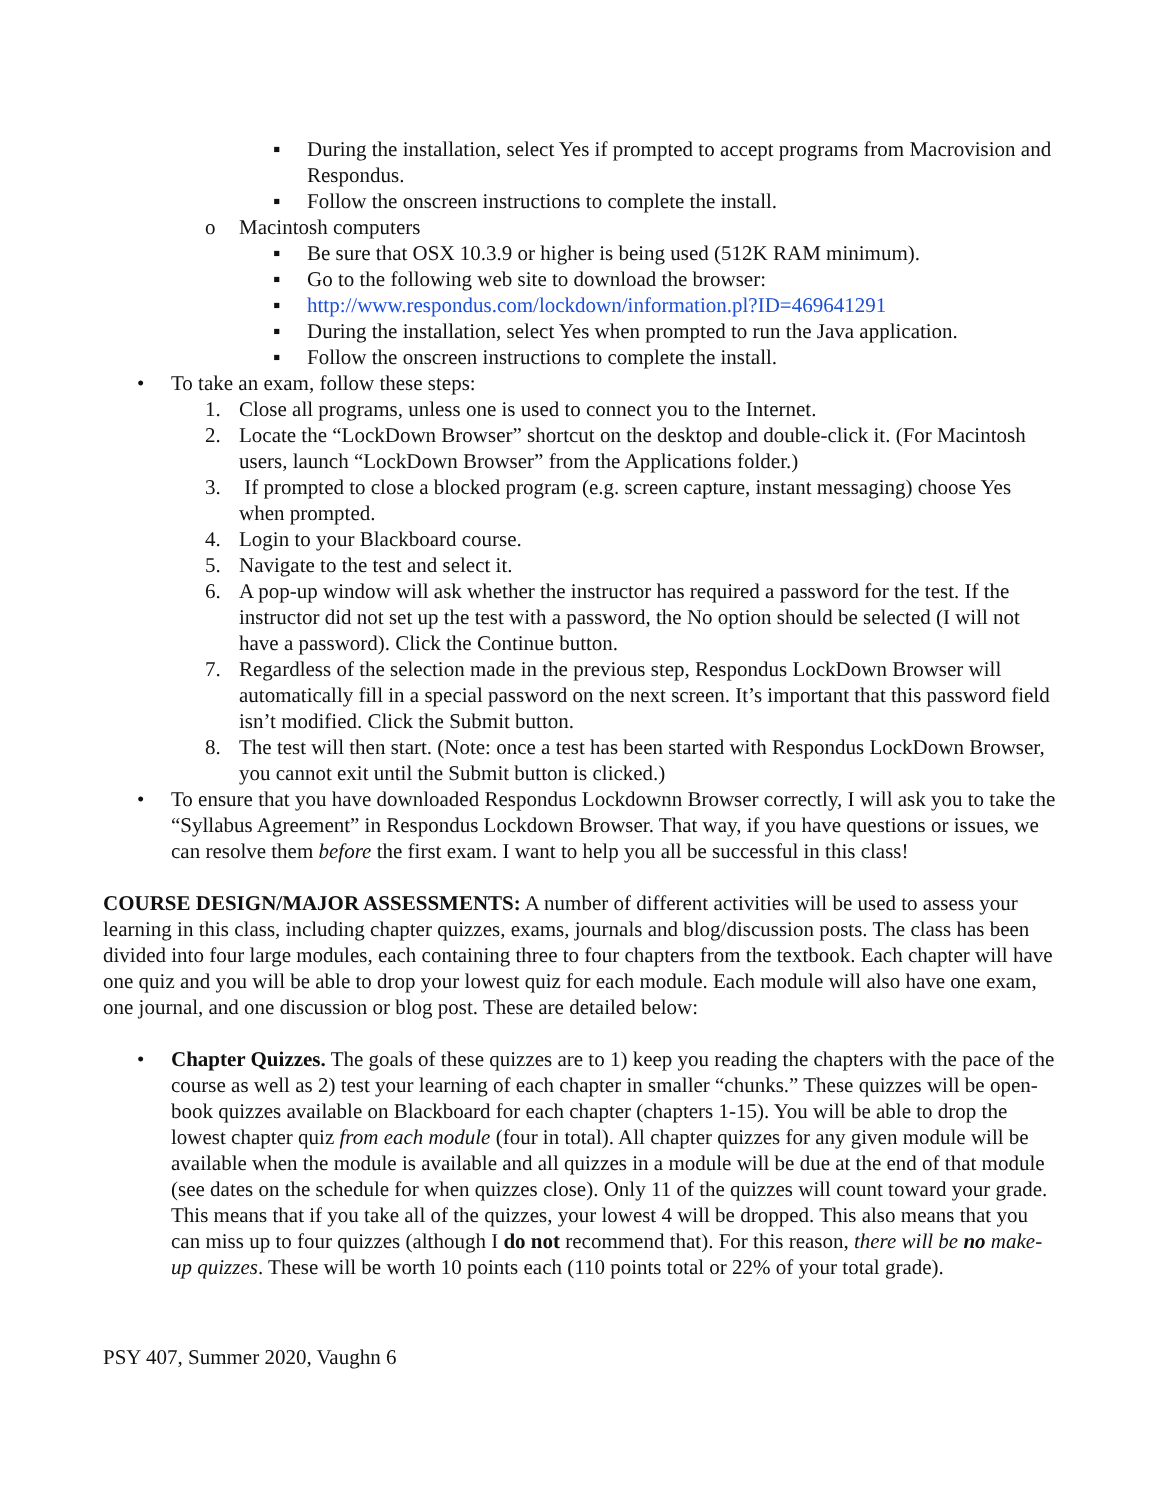▪ During the installation, select Yes if prompted to accept programs from Macrovision and Respondus.
▪ Follow the onscreen instructions to complete the install.
o Macintosh computers
▪ Be sure that OSX 10.3.9 or higher is being used (512K RAM minimum).
▪ Go to the following web site to download the browser:
▪ http://www.respondus.com/lockdown/information.pl?ID=469641291
▪ During the installation, select Yes when prompted to run the Java application.
▪ Follow the onscreen instructions to complete the install.
• To take an exam, follow these steps:
1. Close all programs, unless one is used to connect you to the Internet.
2. Locate the “LockDown Browser” shortcut on the desktop and double-click it. (For Macintosh users, launch “LockDown Browser” from the Applications folder.)
3. If prompted to close a blocked program (e.g. screen capture, instant messaging) choose Yes when prompted.
4. Login to your Blackboard course.
5. Navigate to the test and select it.
6. A pop-up window will ask whether the instructor has required a password for the test. If the instructor did not set up the test with a password, the No option should be selected (I will not have a password). Click the Continue button.
7. Regardless of the selection made in the previous step, Respondus LockDown Browser will automatically fill in a special password on the next screen. It’s important that this password field isn’t modified. Click the Submit button.
8. The test will then start. (Note: once a test has been started with Respondus LockDown Browser, you cannot exit until the Submit button is clicked.)
• To ensure that you have downloaded Respondus Lockdownn Browser correctly, I will ask you to take the “Syllabus Agreement” in Respondus Lockdown Browser. That way, if you have questions or issues, we can resolve them before the first exam. I want to help you all be successful in this class!
COURSE DESIGN/MAJOR ASSESSMENTS: A number of different activities will be used to assess your learning in this class, including chapter quizzes, exams, journals and blog/discussion posts. The class has been divided into four large modules, each containing three to four chapters from the textbook. Each chapter will have one quiz and you will be able to drop your lowest quiz for each module. Each module will also have one exam, one journal, and one discussion or blog post. These are detailed below:
• Chapter Quizzes. The goals of these quizzes are to 1) keep you reading the chapters with the pace of the course as well as 2) test your learning of each chapter in smaller “chunks.” These quizzes will be open-book quizzes available on Blackboard for each chapter (chapters 1-15). You will be able to drop the lowest chapter quiz from each module (four in total). All chapter quizzes for any given module will be available when the module is available and all quizzes in a module will be due at the end of that module (see dates on the schedule for when quizzes close). Only 11 of the quizzes will count toward your grade. This means that if you take all of the quizzes, your lowest 4 will be dropped. This also means that you can miss up to four quizzes (although I do not recommend that). For this reason, there will be no make-up quizzes. These will be worth 10 points each (110 points total or 22% of your total grade).
PSY 407, Summer 2020, Vaughn 6